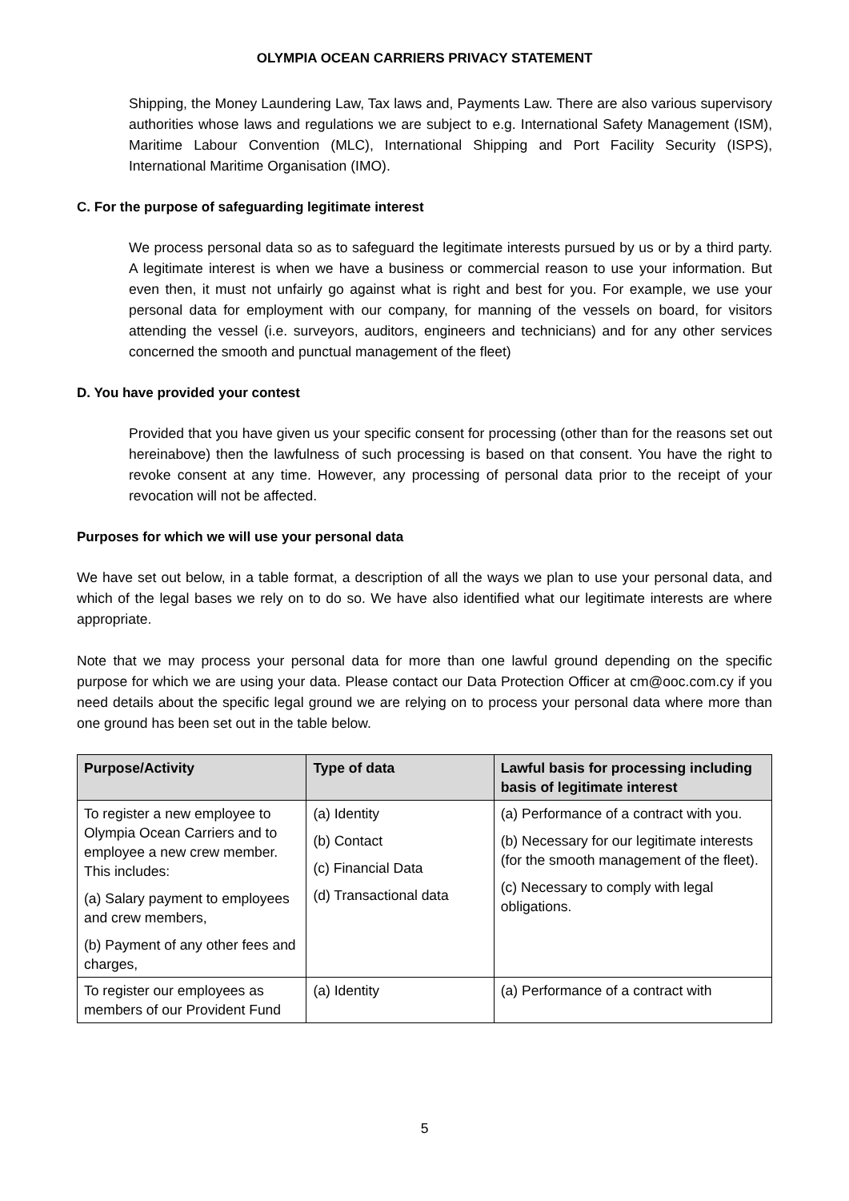OLYMPIA OCEAN CARRIERS PRIVACY STATEMENT
Shipping, the Money Laundering Law, Tax laws and, Payments Law. There are also various supervisory authorities whose laws and regulations we are subject to e.g. International Safety Management (ISM), Maritime Labour Convention (MLC), International Shipping and Port Facility Security (ISPS), International Maritime Organisation (IMO).
C. For the purpose of safeguarding legitimate interest
We process personal data so as to safeguard the legitimate interests pursued by us or by a third party. A legitimate interest is when we have a business or commercial reason to use your information. But even then, it must not unfairly go against what is right and best for you. For example, we use your personal data for employment with our company, for manning of the vessels on board, for visitors attending the vessel (i.e. surveyors, auditors, engineers and technicians) and for any other services concerned the smooth and punctual management of the fleet)
D. You have provided your contest
Provided that you have given us your specific consent for processing (other than for the reasons set out hereinabove) then the lawfulness of such processing is based on that consent. You have the right to revoke consent at any time. However, any processing of personal data prior to the receipt of your revocation will not be affected.
Purposes for which we will use your personal data
We have set out below, in a table format, a description of all the ways we plan to use your personal data, and which of the legal bases we rely on to do so. We have also identified what our legitimate interests are where appropriate.
Note that we may process your personal data for more than one lawful ground depending on the specific purpose for which we are using your data. Please contact our Data Protection Officer at cm@ooc.com.cy if you need details about the specific legal ground we are relying on to process your personal data where more than one ground has been set out in the table below.
| Purpose/Activity | Type of data | Lawful basis for processing including basis of legitimate interest |
| --- | --- | --- |
| To register a new employee to Olympia Ocean Carriers and to employee a new crew member. This includes: (a) Salary payment to employees and crew members, (b) Payment of any other fees and charges, | (a) Identity (b) Contact (c) Financial Data (d) Transactional data | (a) Performance of a contract with you. (b) Necessary for our legitimate interests (for the smooth management of the fleet). (c) Necessary to comply with legal obligations. |
| To register our employees as members of our Provident Fund | (a) Identity | (a) Performance of a contract with |
5